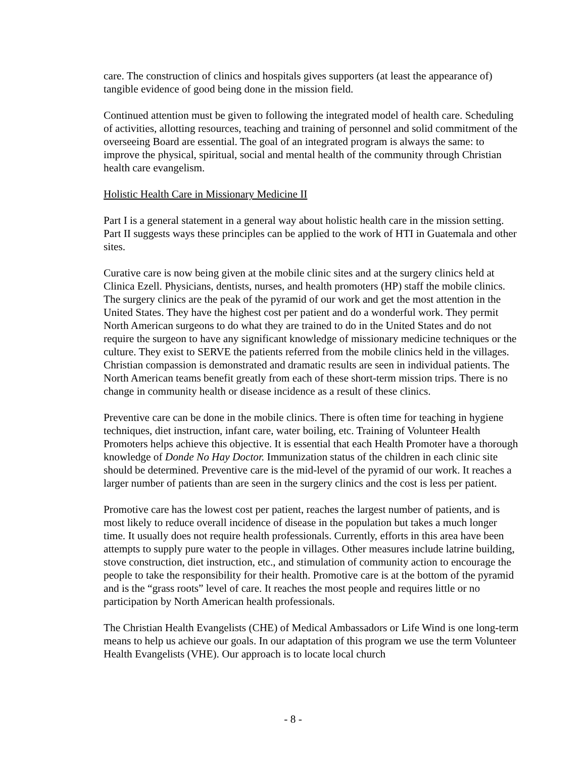care. The construction of clinics and hospitals gives supporters (at least the appearance of) tangible evidence of good being done in the mission field.
Continued attention must be given to following the integrated model of health care. Scheduling of activities, allotting resources, teaching and training of personnel and solid commitment of the overseeing Board are essential. The goal of an integrated program is always the same: to improve the physical, spiritual, social and mental health of the community through Christian health care evangelism.
Holistic Health Care in Missionary Medicine II
Part I is a general statement in a general way about holistic health care in the mission setting. Part II suggests ways these principles can be applied to the work of HTI in Guatemala and other sites.
Curative care is now being given at the mobile clinic sites and at the surgery clinics held at Clinica Ezell. Physicians, dentists, nurses, and health promoters (HP) staff the mobile clinics. The surgery clinics are the peak of the pyramid of our work and get the most attention in the United States. They have the highest cost per patient and do a wonderful work. They permit North American surgeons to do what they are trained to do in the United States and do not require the surgeon to have any significant knowledge of missionary medicine techniques or the culture. They exist to SERVE the patients referred from the mobile clinics held in the villages. Christian compassion is demonstrated and dramatic results are seen in individual patients. The North American teams benefit greatly from each of these short-term mission trips. There is no change in community health or disease incidence as a result of these clinics.
Preventive care can be done in the mobile clinics. There is often time for teaching in hygiene techniques, diet instruction, infant care, water boiling, etc. Training of Volunteer Health Promoters helps achieve this objective. It is essential that each Health Promoter have a thorough knowledge of Donde No Hay Doctor. Immunization status of the children in each clinic site should be determined. Preventive care is the mid-level of the pyramid of our work. It reaches a larger number of patients than are seen in the surgery clinics and the cost is less per patient.
Promotive care has the lowest cost per patient, reaches the largest number of patients, and is most likely to reduce overall incidence of disease in the population but takes a much longer time. It usually does not require health professionals. Currently, efforts in this area have been attempts to supply pure water to the people in villages. Other measures include latrine building, stove construction, diet instruction, etc., and stimulation of community action to encourage the people to take the responsibility for their health. Promotive care is at the bottom of the pyramid and is the “grass roots” level of care. It reaches the most people and requires little or no participation by North American health professionals.
The Christian Health Evangelists (CHE) of Medical Ambassadors or Life Wind is one long-term means to help us achieve our goals. In our adaptation of this program we use the term Volunteer Health Evangelists (VHE). Our approach is to locate local church
- 8 -